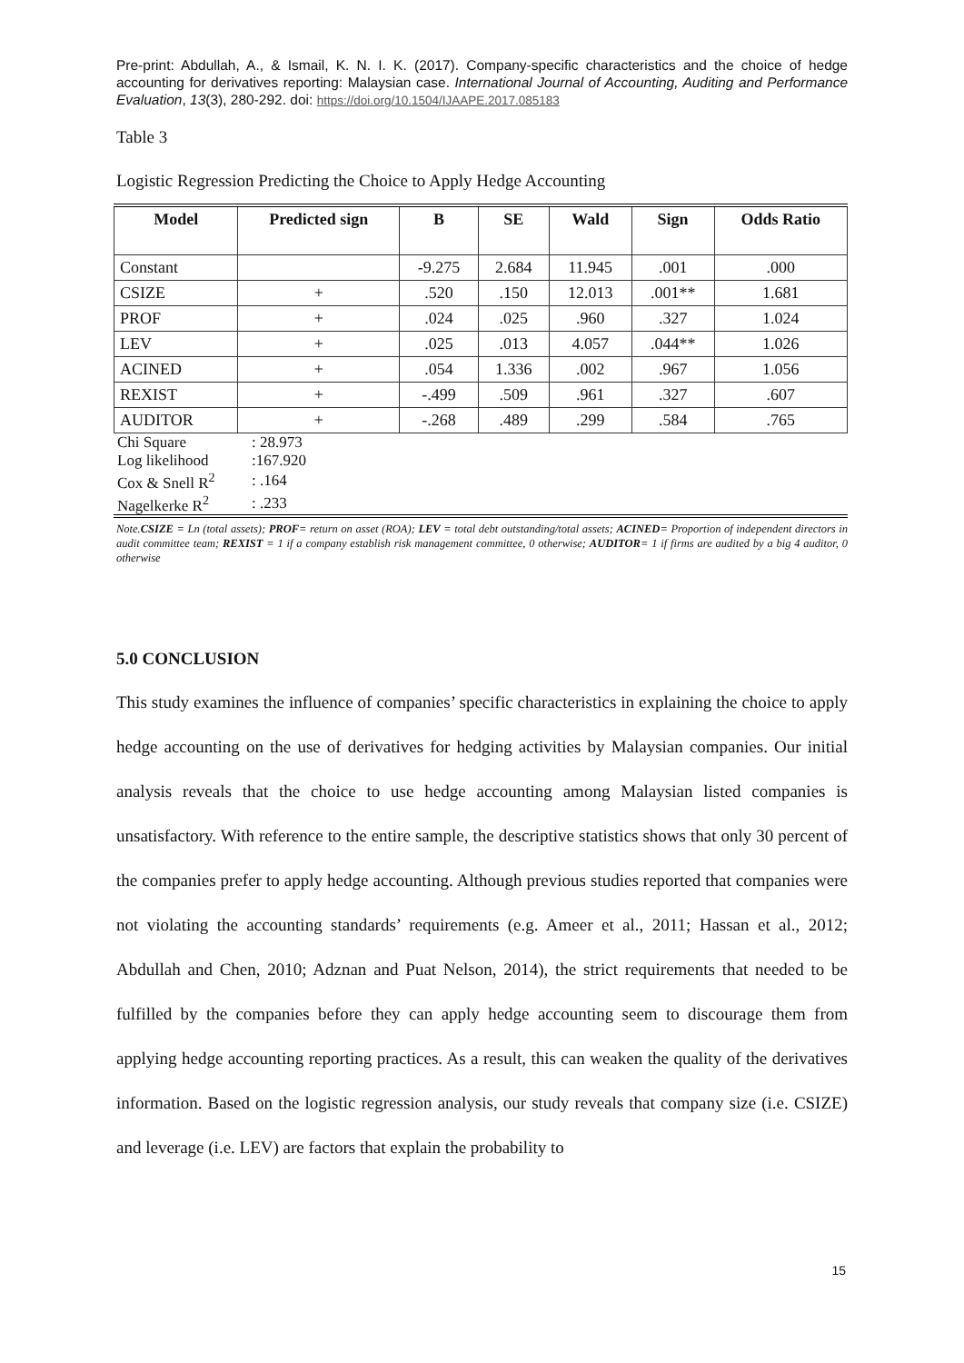Pre-print: Abdullah, A., & Ismail, K. N. I. K. (2017). Company-specific characteristics and the choice of hedge accounting for derivatives reporting: Malaysian case. International Journal of Accounting, Auditing and Performance Evaluation, 13(3), 280-292. doi: https://doi.org/10.1504/IJAAPE.2017.085183
Table 3
Logistic Regression Predicting the Choice to Apply Hedge Accounting
| Model | Predicted sign | B | SE | Wald | Sign | Odds Ratio |
| --- | --- | --- | --- | --- | --- | --- |
| Constant | | -9.275 | 2.684 | 11.945 | .001 | .000 |
| CSIZE | + | .520 | .150 | 12.013 | .001** | 1.681 |
| PROF | + | .024 | .025 | .960 | .327 | 1.024 |
| LEV | + | .025 | .013 | 4.057 | .044** | 1.026 |
| ACINED | + | .054 | 1.336 | .002 | .967 | 1.056 |
| REXIST | + | -.499 | .509 | .961 | .327 | .607 |
| AUDITOR | + | -.268 | .489 | .299 | .584 | .765 |
| Chi Square | : 28.973 |
| Log likelihood | :167.920 |
| Cox & Snell R<sup>2</sup> | : .164 |
| Nagelkerke R<sup>2</sup> | : .233 |
Note.CSIZE = Ln (total assets); PROF= return on asset (ROA); LEV = total debt outstanding/total assets; ACINED= Proportion of independent directors in audit committee team; REXIST = 1 if a company establish risk management committee, 0 otherwise; AUDITOR= 1 if firms are audited by a big 4 auditor, 0 otherwise
5.0 CONCLUSION
This study examines the influence of companies’ specific characteristics in explaining the choice to apply hedge accounting on the use of derivatives for hedging activities by Malaysian companies. Our initial analysis reveals that the choice to use hedge accounting among Malaysian listed companies is unsatisfactory. With reference to the entire sample, the descriptive statistics shows that only 30 percent of the companies prefer to apply hedge accounting. Although previous studies reported that companies were not violating the accounting standards’ requirements (e.g. Ameer et al., 2011; Hassan et al., 2012; Abdullah and Chen, 2010; Adznan and Puat Nelson, 2014), the strict requirements that needed to be fulfilled by the companies before they can apply hedge accounting seem to discourage them from applying hedge accounting reporting practices. As a result, this can weaken the quality of the derivatives information. Based on the logistic regression analysis, our study reveals that company size (i.e. CSIZE) and leverage (i.e. LEV) are factors that explain the probability to
15